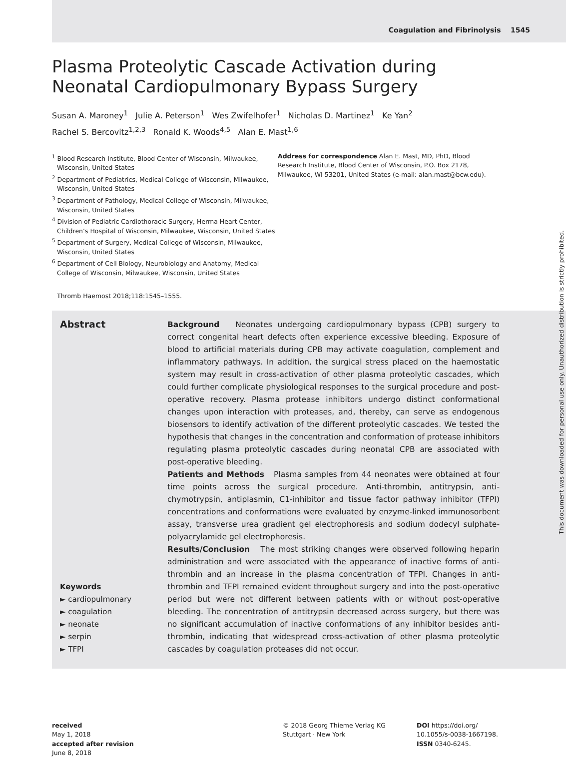Coagulation and Fibrinolysis 1545
Plasma Proteolytic Cascade Activation during Neonatal Cardiopulmonary Bypass Surgery
Susan A. Maroney<sup>1</sup> Julie A. Peterson<sup>1</sup> Wes Zwifelhofer<sup>1</sup> Nicholas D. Martinez<sup>1</sup> Ke Yan<sup>2</sup>
Rachel S. Bercovitz<sup>1,2,3</sup> Ronald K. Woods<sup>4,5</sup> Alan E. Mast<sup>1,6</sup>
<sup>1</sup> Blood Research Institute, Blood Center of Wisconsin, Milwaukee, Wisconsin, United States
<sup>2</sup> Department of Pediatrics, Medical College of Wisconsin, Milwaukee, Wisconsin, United States
<sup>3</sup> Department of Pathology, Medical College of Wisconsin, Milwaukee, Wisconsin, United States
<sup>4</sup> Division of Pediatric Cardiothoracic Surgery, Herma Heart Center, Children’s Hospital of Wisconsin, Milwaukee, Wisconsin, United States
<sup>5</sup> Department of Surgery, Medical College of Wisconsin, Milwaukee, Wisconsin, United States
<sup>6</sup> Department of Cell Biology, Neurobiology and Anatomy, Medical College of Wisconsin, Milwaukee, Wisconsin, United States
Address for correspondence Alan E. Mast, MD, PhD, Blood Research Institute, Blood Center of Wisconsin, P.O. Box 2178, Milwaukee, WI 53201, United States (e-mail: alan.mast@bcw.edu).
Thromb Haemost 2018;118:1545–1555.
Abstract
Keywords
► cardiopulmonary
► coagulation
► neonate
► serpin
► TFPI
Background Neonates undergoing cardiopulmonary bypass (CPB) surgery to correct congenital heart defects often experience excessive bleeding. Exposure of blood to artificial materials during CPB may activate coagulation, complement and inflammatory pathways. In addition, the surgical stress placed on the haemostatic system may result in cross-activation of other plasma proteolytic cascades, which could further complicate physiological responses to the surgical procedure and post-operative recovery. Plasma protease inhibitors undergo distinct conformational changes upon interaction with proteases, and, thereby, can serve as endogenous biosensors to identify activation of the different proteolytic cascades. We tested the hypothesis that changes in the concentration and conformation of protease inhibitors regulating plasma proteolytic cascades during neonatal CPB are associated with post-operative bleeding.
Patients and Methods Plasma samples from 44 neonates were obtained at four time points across the surgical procedure. Anti-thrombin, antitrypsin, anti-chymotrypsin, antiplasmin, C1-inhibitor and tissue factor pathway inhibitor (TFPI) concentrations and conformations were evaluated by enzyme-linked immunosorbent assay, transverse urea gradient gel electrophoresis and sodium dodecyl sulphate-polyacrylamide gel electrophoresis.
Results/Conclusion The most striking changes were observed following heparin administration and were associated with the appearance of inactive forms of anti-thrombin and an increase in the plasma concentration of TFPI. Changes in anti-thrombin and TFPI remained evident throughout surgery and into the post-operative period but were not different between patients with or without post-operative bleeding. The concentration of antitrypsin decreased across surgery, but there was no significant accumulation of inactive conformations of any inhibitor besides anti-thrombin, indicating that widespread cross-activation of other plasma proteolytic cascades by coagulation proteases did not occur.
received
May 1, 2018
accepted after revision
June 8, 2018
© 2018 Georg Thieme Verlag KG
Stuttgart · New York
DOI https://doi.org/
10.1055/s-0038-1667198.
ISSN 0340-6245.
This document was downloaded for personal use only. Unauthorized distribution is strictly prohibited.